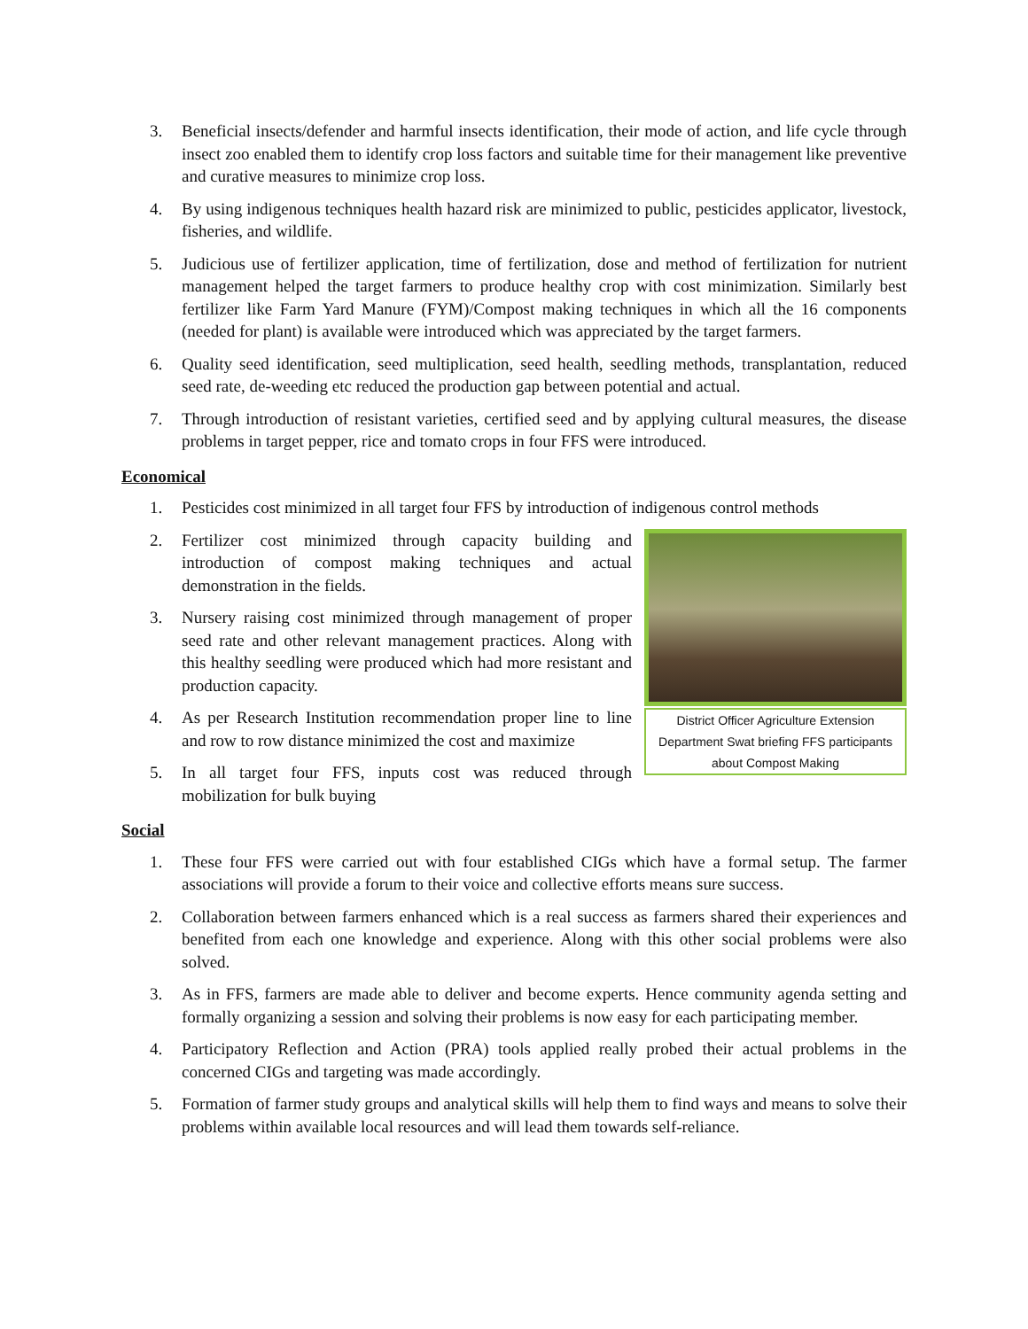3. Beneficial insects/defender and harmful insects identification, their mode of action, and life cycle through insect zoo enabled them to identify crop loss factors and suitable time for their management like preventive and curative measures to minimize crop loss.
4. By using indigenous techniques health hazard risk are minimized to public, pesticides applicator, livestock, fisheries, and wildlife.
5. Judicious use of fertilizer application, time of fertilization, dose and method of fertilization for nutrient management helped the target farmers to produce healthy crop with cost minimization. Similarly best fertilizer like Farm Yard Manure (FYM)/Compost making techniques in which all the 16 components (needed for plant) is available were introduced which was appreciated by the target farmers.
6. Quality seed identification, seed multiplication, seed health, seedling methods, transplantation, reduced seed rate, de-weeding etc reduced the production gap between potential and actual.
7. Through introduction of resistant varieties, certified seed and by applying cultural measures, the disease problems in target pepper, rice and tomato crops in four FFS were introduced.
Economical
1. Pesticides cost minimized in all target four FFS by introduction of indigenous control methods
District Officer Agriculture Extension Department Swat briefing FFS participants about Compost Making
2. Fertilizer cost minimized through capacity building and introduction of compost making techniques and actual demonstration in the fields.
3. Nursery raising cost minimized through management of proper seed rate and other relevant management practices. Along with this healthy seedling were produced which had more resistant and production capacity.
4. As per Research Institution recommendation proper line to line and row to row distance minimized the cost and maximize
5. In all target four FFS, inputs cost was reduced through mobilization for bulk buying
Social
1. These four FFS were carried out with four established CIGs which have a formal setup. The farmer associations will provide a forum to their voice and collective efforts means sure success.
2. Collaboration between farmers enhanced which is a real success as farmers shared their experiences and benefited from each one knowledge and experience. Along with this other social problems were also solved.
3. As in FFS, farmers are made able to deliver and become experts. Hence community agenda setting and formally organizing a session and solving their problems is now easy for each participating member.
4. Participatory Reflection and Action (PRA) tools applied really probed their actual problems in the concerned CIGs and targeting was made accordingly.
5. Formation of farmer study groups and analytical skills will help them to find ways and means to solve their problems within available local resources and will lead them towards self-reliance.